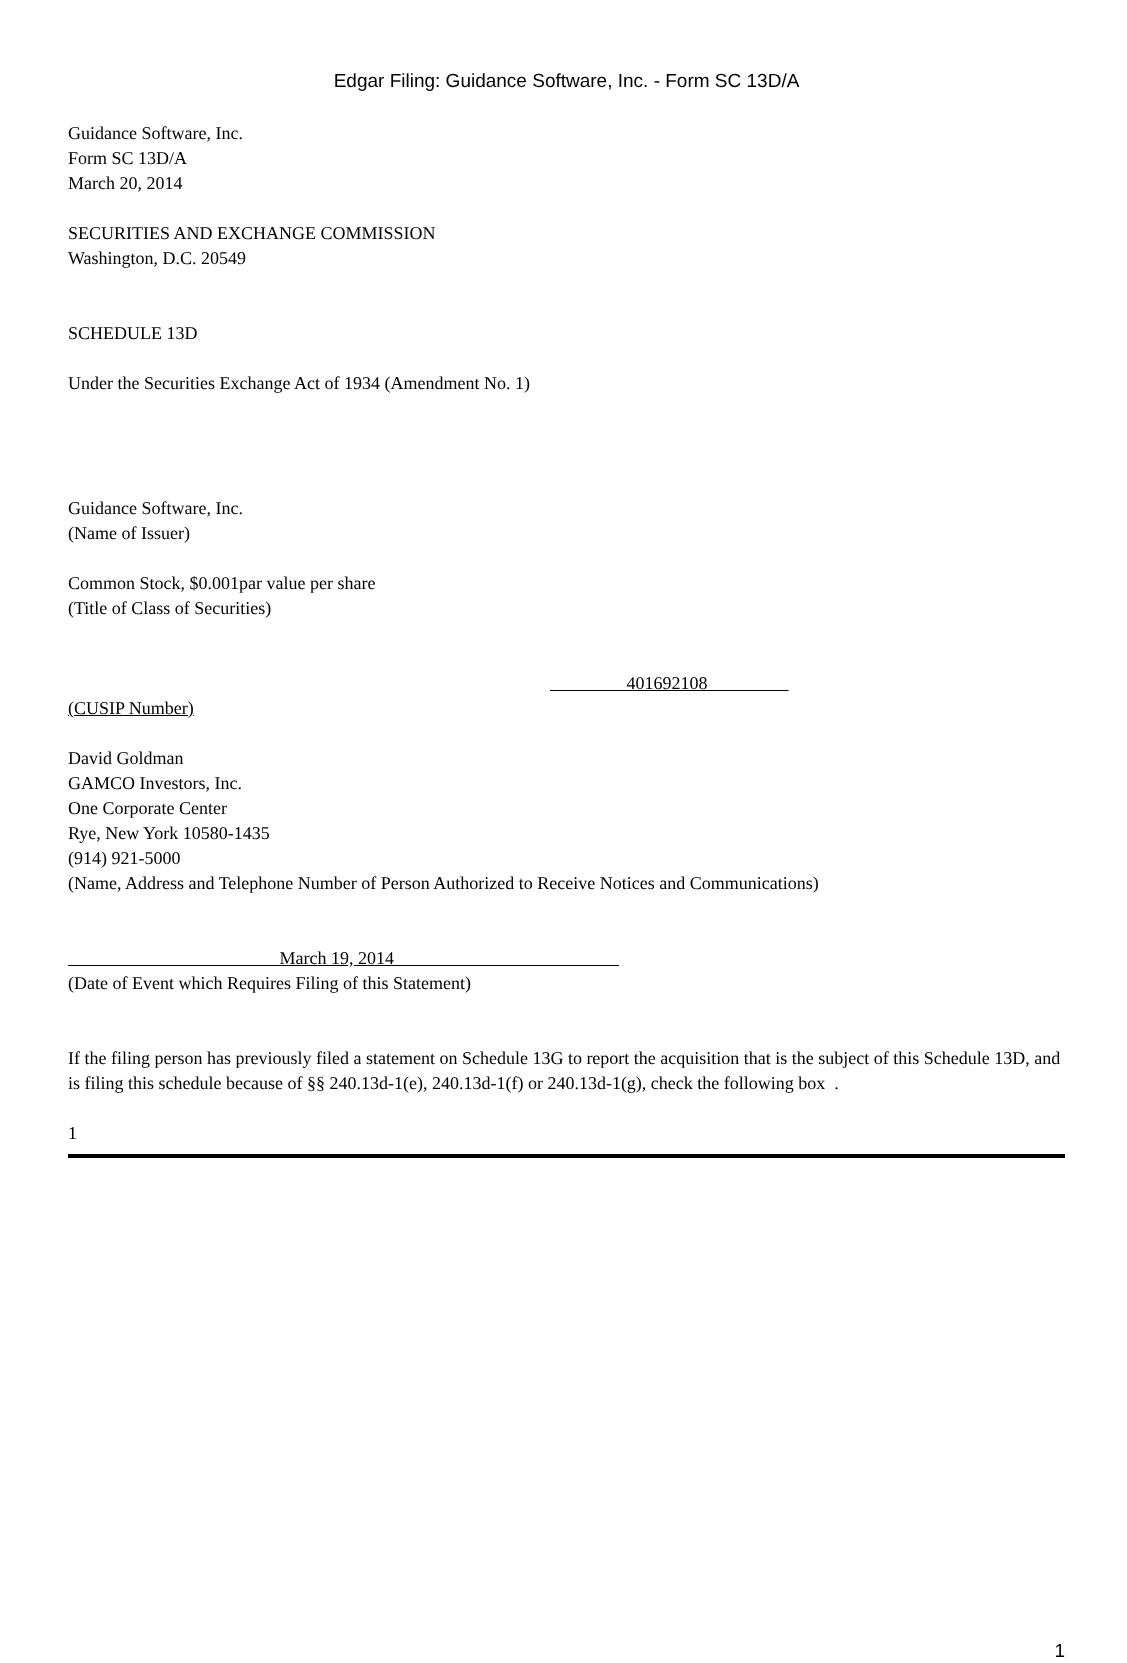Edgar Filing: Guidance Software, Inc. - Form SC 13D/A
Guidance Software, Inc.
Form SC 13D/A
March 20, 2014
SECURITIES AND EXCHANGE COMMISSION
Washington, D.C. 20549
SCHEDULE 13D
Under the Securities Exchange Act of 1934 (Amendment No. 1)
Guidance Software, Inc.
(Name of Issuer)
Common Stock, $0.001par value per share
(Title of Class of Securities)
401692108
(CUSIP Number)
David Goldman
GAMCO Investors, Inc.
One Corporate Center
Rye, New York 10580-1435
(914) 921-5000
(Name, Address and Telephone Number of Person Authorized to Receive Notices and Communications)
March 19, 2014
(Date of Event which Requires Filing of this Statement)
If the filing person has previously filed a statement on Schedule 13G to report the acquisition that is the subject of this Schedule 13D, and is filing this schedule because of §§ 240.13d-1(e), 240.13d-1(f) or 240.13d-1(g), check the following box .
1
1